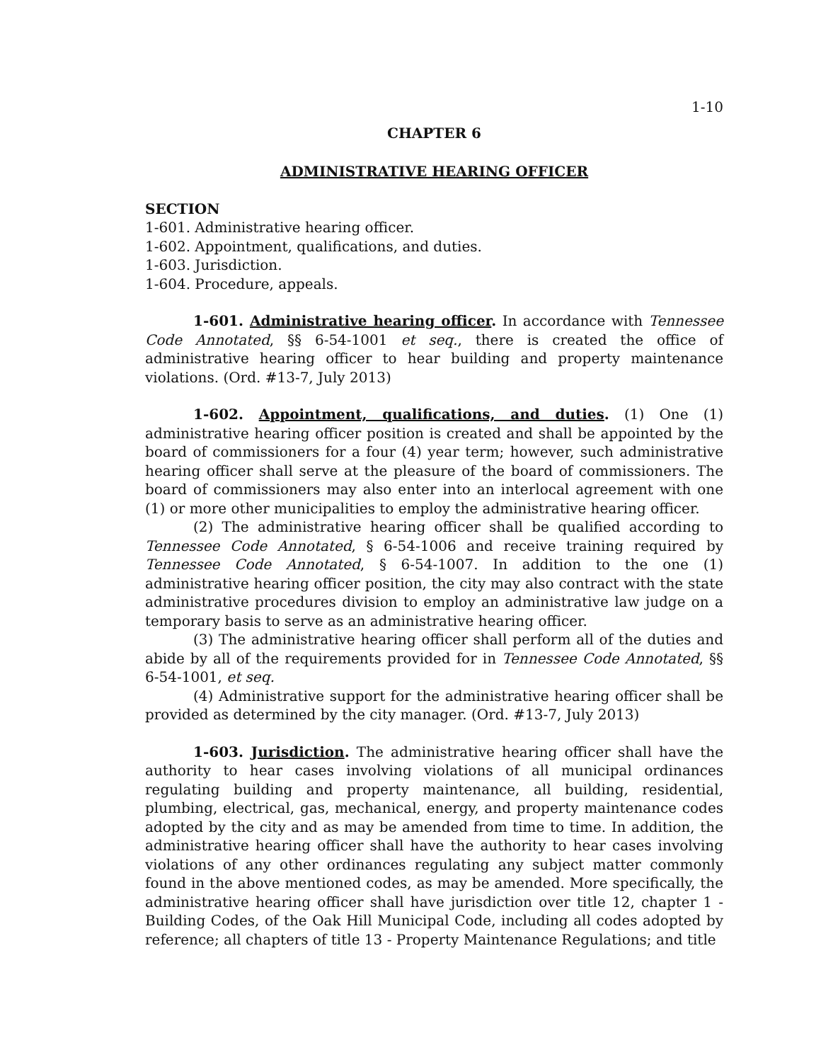1-10
CHAPTER 6
ADMINISTRATIVE HEARING OFFICER
SECTION
1-601. Administrative hearing officer.
1-602. Appointment, qualifications, and duties.
1-603. Jurisdiction.
1-604. Procedure, appeals.
1-601. Administrative hearing officer. In accordance with Tennessee Code Annotated, §§ 6-54-1001 et seq., there is created the office of administrative hearing officer to hear building and property maintenance violations. (Ord. #13-7, July 2013)
1-602. Appointment, qualifications, and duties. (1) One (1) administrative hearing officer position is created and shall be appointed by the board of commissioners for a four (4) year term; however, such administrative hearing officer shall serve at the pleasure of the board of commissioners. The board of commissioners may also enter into an interlocal agreement with one (1) or more other municipalities to employ the administrative hearing officer.
(2) The administrative hearing officer shall be qualified according to Tennessee Code Annotated, § 6-54-1006 and receive training required by Tennessee Code Annotated, § 6-54-1007. In addition to the one (1) administrative hearing officer position, the city may also contract with the state administrative procedures division to employ an administrative law judge on a temporary basis to serve as an administrative hearing officer.
(3) The administrative hearing officer shall perform all of the duties and abide by all of the requirements provided for in Tennessee Code Annotated, §§ 6-54-1001, et seq.
(4) Administrative support for the administrative hearing officer shall be provided as determined by the city manager. (Ord. #13-7, July 2013)
1-603. Jurisdiction. The administrative hearing officer shall have the authority to hear cases involving violations of all municipal ordinances regulating building and property maintenance, all building, residential, plumbing, electrical, gas, mechanical, energy, and property maintenance codes adopted by the city and as may be amended from time to time. In addition, the administrative hearing officer shall have the authority to hear cases involving violations of any other ordinances regulating any subject matter commonly found in the above mentioned codes, as may be amended. More specifically, the administrative hearing officer shall have jurisdiction over title 12, chapter 1 - Building Codes, of the Oak Hill Municipal Code, including all codes adopted by reference; all chapters of title 13 - Property Maintenance Regulations; and title